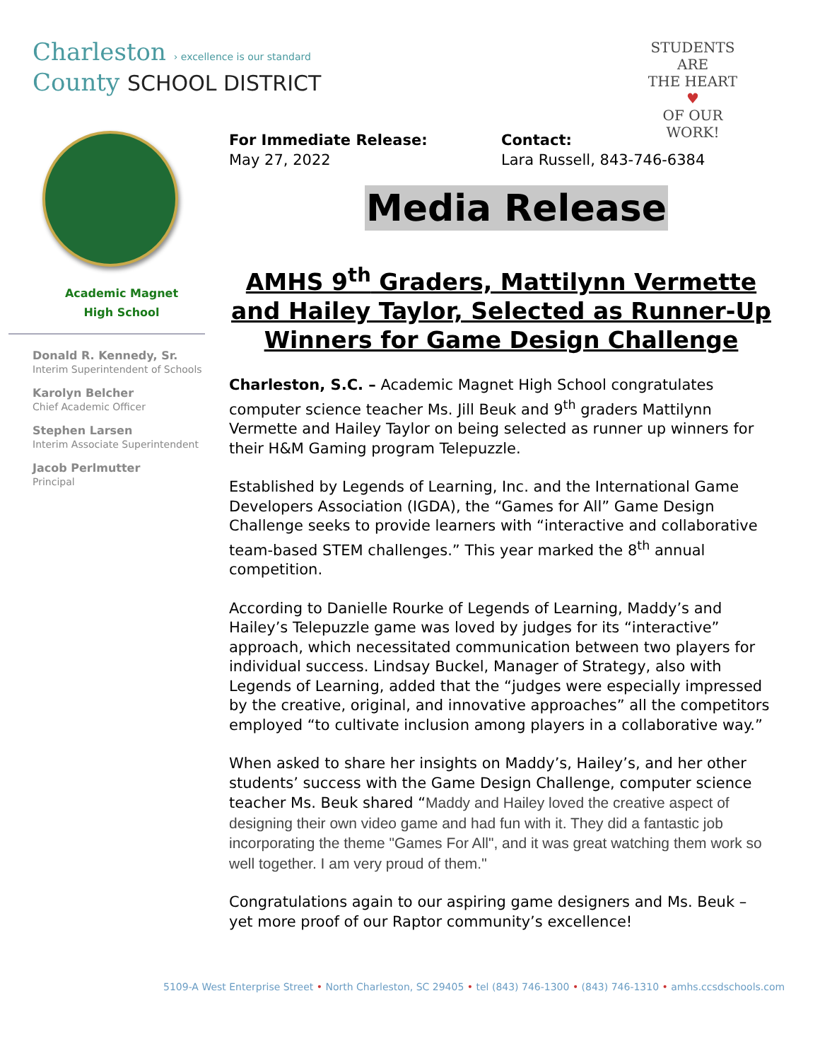Charleston › excellence is our standard
County SCHOOL DISTRICT
STUDENTS ARE
THE HEART
♥
OF OUR WORK!
Academic Magnet
High School
Donald R. Kennedy, Sr.
Interim Superintendent of Schools
Karolyn Belcher
Chief Academic Officer
Stephen Larsen
Interim Associate Superintendent
Jacob Perlmutter
Principal
For Immediate Release:
May 27, 2022
Contact:
Lara Russell, 843-746-6384
Media Release
AMHS 9<sup>th</sup> Graders, Mattilynn Vermette and Hailey Taylor, Selected as Runner-Up Winners for Game Design Challenge
Charleston, S.C. – Academic Magnet High School congratulates computer science teacher Ms. Jill Beuk and 9<sup>th</sup> graders Mattilynn Vermette and Hailey Taylor on being selected as runner up winners for their H&M Gaming program Telepuzzle.
Established by Legends of Learning, Inc. and the International Game Developers Association (IGDA), the “Games for All” Game Design Challenge seeks to provide learners with “interactive and collaborative team-based STEM challenges.” This year marked the 8<sup>th</sup> annual competition.
According to Danielle Rourke of Legends of Learning, Maddy’s and Hailey’s Telepuzzle game was loved by judges for its “interactive” approach, which necessitated communication between two players for individual success. Lindsay Buckel, Manager of Strategy, also with Legends of Learning, added that the “judges were especially impressed by the creative, original, and innovative approaches” all the competitors employed “to cultivate inclusion among players in a collaborative way.”
When asked to share her insights on Maddy’s, Hailey’s, and her other students’ success with the Game Design Challenge, computer science teacher Ms. Beuk shared “Maddy and Hailey loved the creative aspect of designing their own video game and had fun with it. They did a fantastic job incorporating the theme "Games For All", and it was great watching them work so well together. I am very proud of them."
Congratulations again to our aspiring game designers and Ms. Beuk – yet more proof of our Raptor community’s excellence!
5109-A West Enterprise Street • North Charleston, SC 29405 • tel (843) 746-1300 • (843) 746-1310 • amhs.ccsdschools.com